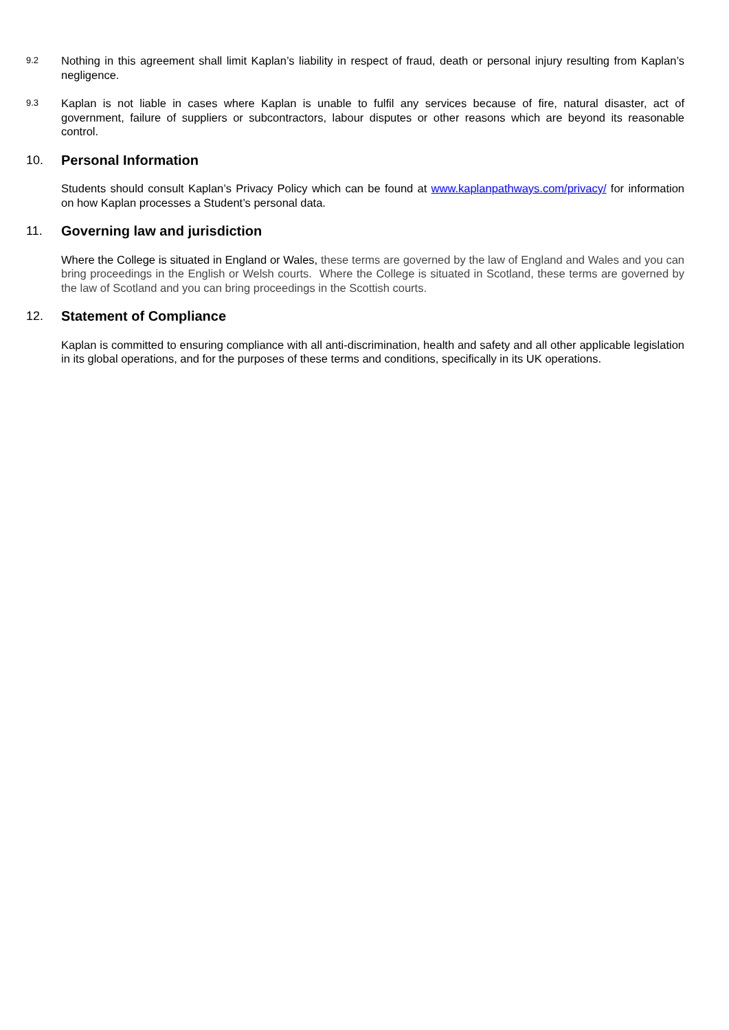9.2
Nothing in this agreement shall limit Kaplan’s liability in respect of fraud, death or personal injury resulting from Kaplan’s negligence.
9.3
Kaplan is not liable in cases where Kaplan is unable to fulfil any services because of fire, natural disaster, act of government, failure of suppliers or subcontractors, labour disputes or other reasons which are beyond its reasonable control.
10. Personal Information
Students should consult Kaplan’s Privacy Policy which can be found at www.kaplanpathways.com/privacy/ for information on how Kaplan processes a Student’s personal data.
11. Governing law and jurisdiction
Where the College is situated in England or Wales, these terms are governed by the law of England and Wales and you can bring proceedings in the English or Welsh courts. Where the College is situated in Scotland, these terms are governed by the law of Scotland and you can bring proceedings in the Scottish courts.
12. Statement of Compliance
Kaplan is committed to ensuring compliance with all anti-discrimination, health and safety and all other applicable legislation in its global operations, and for the purposes of these terms and conditions, specifically in its UK operations.